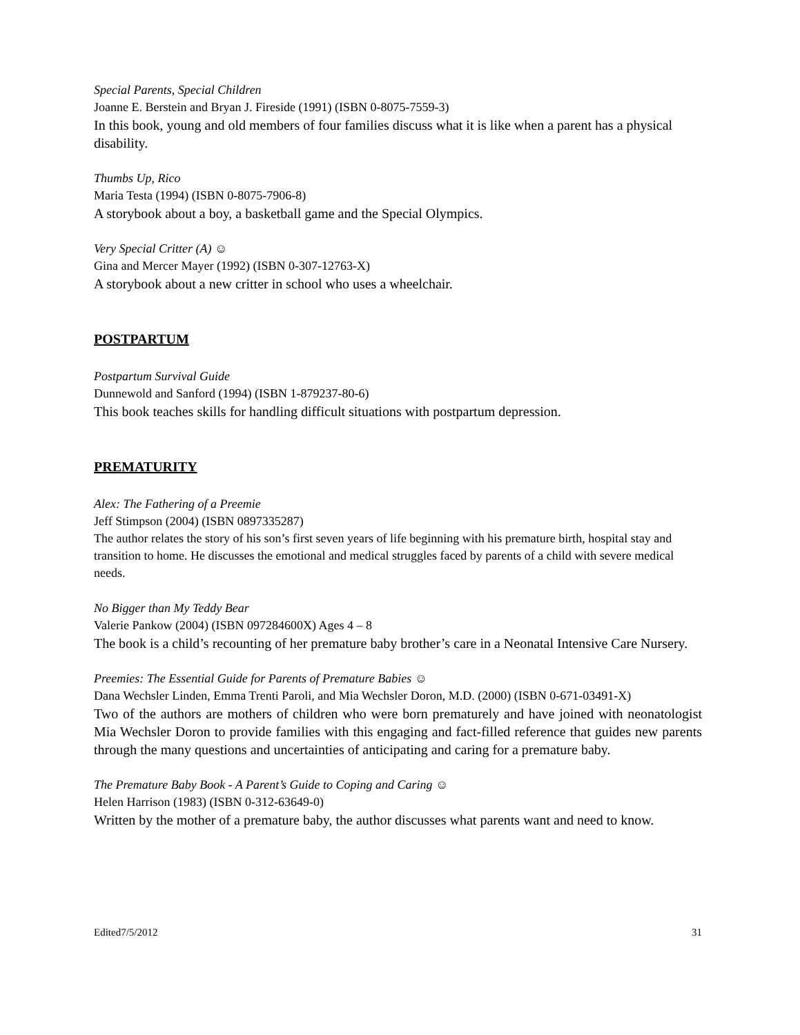Special Parents, Special Children
Joanne E. Berstein and Bryan J. Fireside (1991) (ISBN 0-8075-7559-3)
In this book, young and old members of four families discuss what it is like when a parent has a physical disability.
Thumbs Up, Rico
Maria Testa (1994) (ISBN 0-8075-7906-8)
A storybook about a boy, a basketball game and the Special Olympics.
Very Special Critter (A) ☺
Gina and Mercer Mayer (1992) (ISBN 0-307-12763-X)
A storybook about a new critter in school who uses a wheelchair.
POSTPARTUM
Postpartum Survival Guide
Dunnewold and Sanford (1994) (ISBN 1-879237-80-6)
This book teaches skills for handling difficult situations with postpartum depression.
PREMATURITY
Alex: The Fathering of a Preemie
Jeff Stimpson (2004) (ISBN 0897335287)
The author relates the story of his son’s first seven years of life beginning with his premature birth, hospital stay and transition to home. He discusses the emotional and medical struggles faced by parents of a child with severe medical needs.
No Bigger than My Teddy Bear
Valerie Pankow (2004) (ISBN 097284600X) Ages 4 – 8
The book is a child’s recounting of her premature baby brother’s care in a Neonatal Intensive Care Nursery.
Preemies: The Essential Guide for Parents of Premature Babies ☺
Dana Wechsler Linden, Emma Trenti Paroli, and Mia Wechsler Doron, M.D. (2000) (ISBN 0-671-03491-X)
Two of the authors are mothers of children who were born prematurely and have joined with neonatologist Mia Wechsler Doron to provide families with this engaging and fact-filled reference that guides new parents through the many questions and uncertainties of anticipating and caring for a premature baby.
The Premature Baby Book - A Parent’s Guide to Coping and Caring ☺
Helen Harrison (1983) (ISBN 0-312-63649-0)
Written by the mother of a premature baby, the author discusses what parents want and need to know.
Edited7/5/2012 31